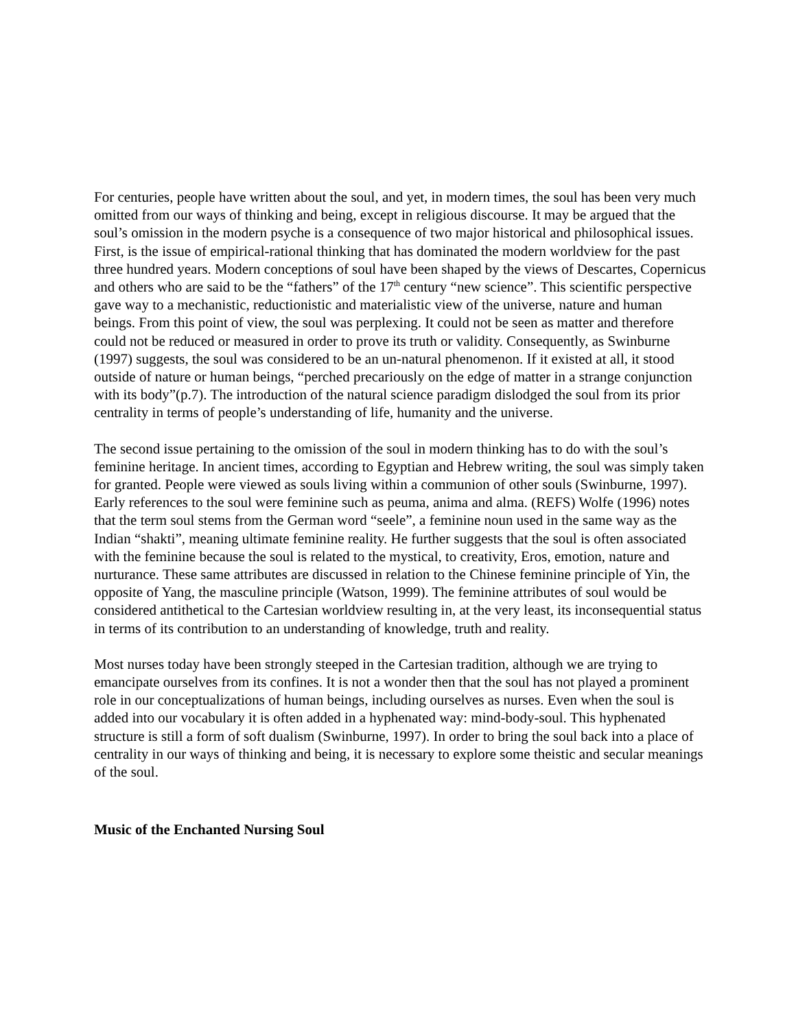For centuries, people have written about the soul, and yet, in modern times, the soul has been very much omitted from our ways of thinking and being, except in religious discourse. It may be argued that the soul’s omission in the modern psyche is a consequence of two major historical and philosophical issues. First, is the issue of empirical-rational thinking that has dominated the modern worldview for the past three hundred years. Modern conceptions of soul have been shaped by the views of Descartes, Copernicus and others who are said to be the “fathers” of the 17<sup>th</sup> century “new science”. This scientific perspective gave way to a mechanistic, reductionistic and materialistic view of the universe, nature and human beings. From this point of view, the soul was perplexing. It could not be seen as matter and therefore could not be reduced or measured in order to prove its truth or validity. Consequently, as Swinburne (1997) suggests, the soul was considered to be an un-natural phenomenon. If it existed at all, it stood outside of nature or human beings, “perched precariously on the edge of matter in a strange conjunction with its body”(p.7). The introduction of the natural science paradigm dislodged the soul from its prior centrality in terms of people’s understanding of life, humanity and the universe.
The second issue pertaining to the omission of the soul in modern thinking has to do with the soul’s feminine heritage. In ancient times, according to Egyptian and Hebrew writing, the soul was simply taken for granted. People were viewed as souls living within a communion of other souls (Swinburne, 1997). Early references to the soul were feminine such as peuma, anima and alma. (REFS) Wolfe (1996) notes that the term soul stems from the German word “seele”, a feminine noun used in the same way as the Indian “shakti”, meaning ultimate feminine reality. He further suggests that the soul is often associated with the feminine because the soul is related to the mystical, to creativity, Eros, emotion, nature and nurturance. These same attributes are discussed in relation to the Chinese feminine principle of Yin, the opposite of Yang, the masculine principle (Watson, 1999). The feminine attributes of soul would be considered antithetical to the Cartesian worldview resulting in, at the very least, its inconsequential status in terms of its contribution to an understanding of knowledge, truth and reality.
Most nurses today have been strongly steeped in the Cartesian tradition, although we are trying to emancipate ourselves from its confines. It is not a wonder then that the soul has not played a prominent role in our conceptualizations of human beings, including ourselves as nurses. Even when the soul is added into our vocabulary it is often added in a hyphenated way: mind-body-soul. This hyphenated structure is still a form of soft dualism (Swinburne, 1997). In order to bring the soul back into a place of centrality in our ways of thinking and being, it is necessary to explore some theistic and secular meanings of the soul.
Music of the Enchanted Nursing Soul